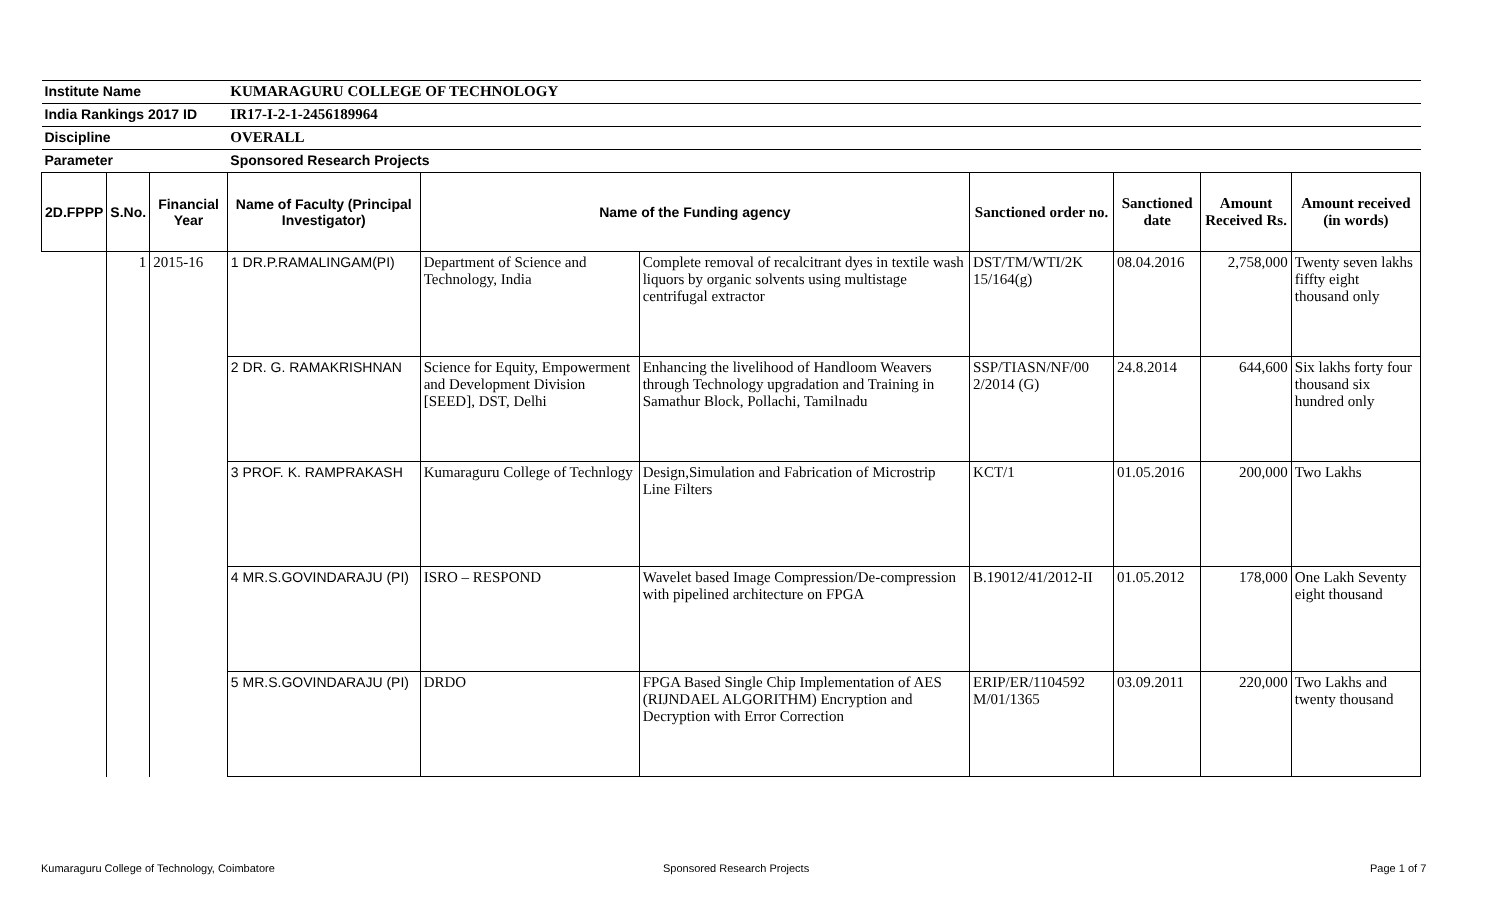| Institute Name | | | KUMARAGURU COLLEGE OF TECHNOLOGY | | | | | | |
| India Rankings 2017 ID | | | IR17-I-2-1-2456189964 | | | | | | |
| Discipline | | | OVERALL | | | | | | |
| Parameter | | | Sponsored Research Projects | | | | | | |
| 2D.FPPP | S.No. | Financial Year | Name of Faculty (Principal Investigator) | Name of the Funding agency | | Sanctioned order no. | Sanctioned date | Amount Received Rs. | Amount received (in words) |
| | 1 | 2015-16 | 1 DR.P.RAMALINGAM(PI) | Department of Science and Technology, India | Complete removal of recalcitrant dyes in textile wash liquors by organic solvents using multistage centrifugal extractor | DST/TM/WTI/2K 15/164(g) | 08.04.2016 | 2,758,000 | Twenty seven lakhs fiffty eight thousand only |
| | | | 2 DR. G. RAMAKRISHNAN | Science for Equity, Empowerment and Development Division [SEED], DST, Delhi | Enhancing the livelihood of Handloom Weavers through Technology upgradation and Training in Samathur Block, Pollachi, Tamilnadu | SSP/TIASN/NF/00 2/2014 (G) | 24.8.2014 | 644,600 | Six lakhs forty four thousand six hundred only |
| | | | 3 PROF. K. RAMPRAKASH | Kumaraguru College of Technlogy | Design,Simulation and Fabrication of Microstrip Line Filters | KCT/1 | 01.05.2016 | 200,000 | Two Lakhs |
| | | | 4 MR.S.GOVINDARAJU (PI) | ISRO – RESPOND | Wavelet based Image Compression/De-compression with pipelined architecture on FPGA | B.19012/41/2012-II | 01.05.2012 | 178,000 | One Lakh Seventy eight thousand |
| | | | 5 MR.S.GOVINDARAJU (PI) | DRDO | FPGA Based Single Chip Implementation of AES (RIJNDAEL ALGORITHM) Encryption and Decryption with Error Correction | ERIP/ER/1104592 M/01/1365 | 03.09.2011 | 220,000 | Two Lakhs and twenty thousand |
Kumaraguru College of Technology, Coimbatore
Sponsored Research Projects Page 1 of 7